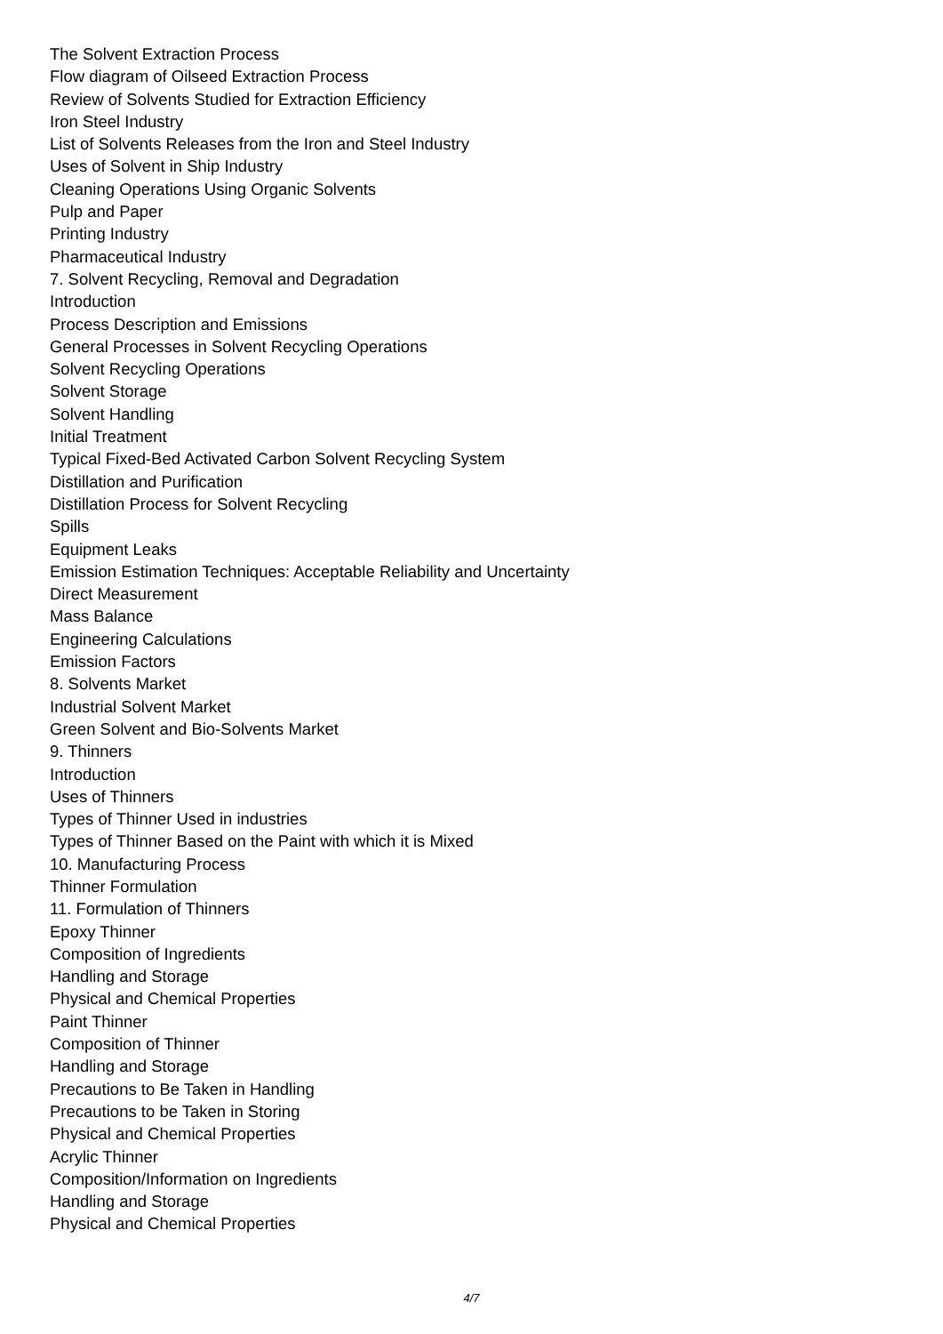The Solvent Extraction Process
Flow diagram of Oilseed Extraction Process
Review of Solvents Studied for Extraction Efficiency
Iron Steel Industry
List of Solvents Releases from the Iron and Steel Industry
Uses of Solvent in Ship Industry
Cleaning Operations Using Organic Solvents
Pulp and Paper
Printing Industry
Pharmaceutical Industry
7. Solvent Recycling, Removal and Degradation
Introduction
Process Description and Emissions
General Processes in Solvent Recycling Operations
Solvent Recycling Operations
Solvent Storage
Solvent Handling
Initial Treatment
Typical Fixed-Bed Activated Carbon Solvent Recycling System
Distillation and Purification
Distillation Process for Solvent Recycling
Spills
Equipment Leaks
Emission Estimation Techniques: Acceptable Reliability and Uncertainty
Direct Measurement
Mass Balance
Engineering Calculations
Emission Factors
8. Solvents Market
Industrial Solvent Market
Green Solvent and Bio-Solvents Market
9. Thinners
Introduction
Uses of Thinners
Types of Thinner Used in industries
Types of Thinner Based on the Paint with which it is Mixed
10. Manufacturing Process
Thinner Formulation
11. Formulation of Thinners
Epoxy Thinner
Composition of Ingredients
Handling and Storage
Physical and Chemical Properties
Paint Thinner
Composition of Thinner
Handling and Storage
Precautions to Be Taken in Handling
Precautions to be Taken in Storing
Physical and Chemical Properties
Acrylic Thinner
Composition/Information on Ingredients
Handling and Storage
Physical and Chemical Properties
4/7